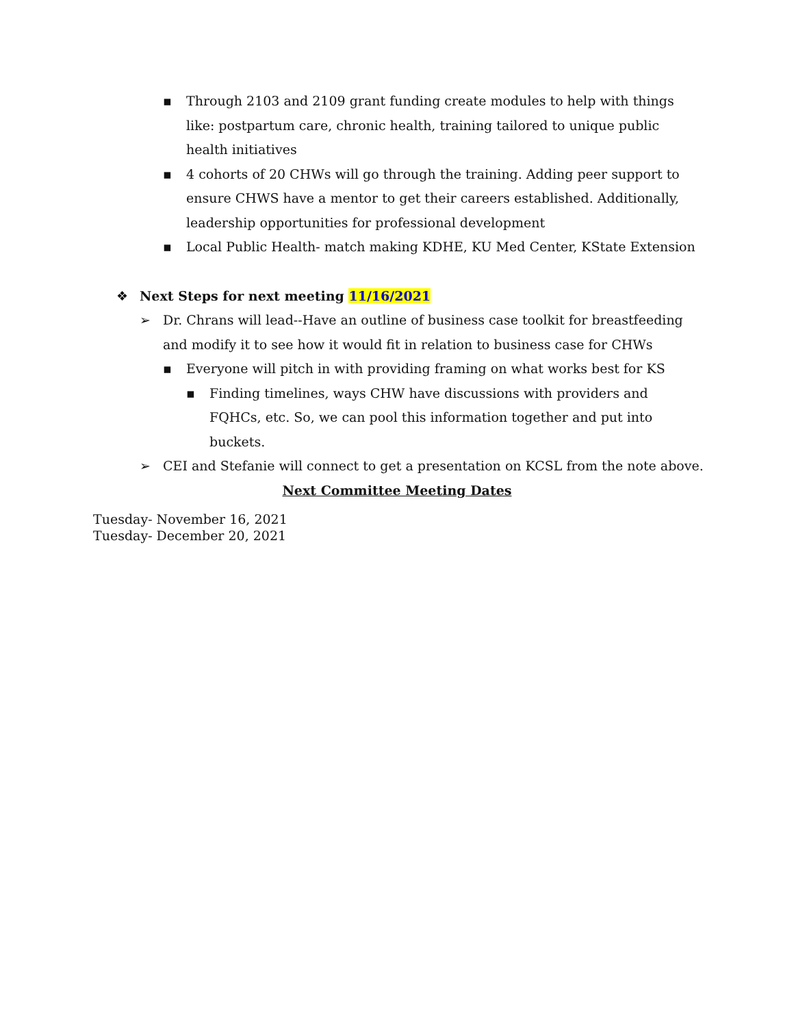▪ Through 2103 and 2109 grant funding create modules to help with things like: postpartum care, chronic health, training tailored to unique public health initiatives
▪ 4 cohorts of 20 CHWs will go through the training. Adding peer support to ensure CHWS have a mentor to get their careers established. Additionally, leadership opportunities for professional development
▪ Local Public Health- match making KDHE, KU Med Center, KState Extension
❖ Next Steps for next meeting 11/16/2021
➢ Dr. Chrans will lead--Have an outline of business case toolkit for breastfeeding and modify it to see how it would fit in relation to business case for CHWs
▪ Everyone will pitch in with providing framing on what works best for KS
▪ Finding timelines, ways CHW have discussions with providers and FQHCs, etc. So, we can pool this information together and put into buckets.
➢ CEI and Stefanie will connect to get a presentation on KCSL from the note above.
Next Committee Meeting Dates
Tuesday- November 16, 2021
Tuesday- December 20, 2021